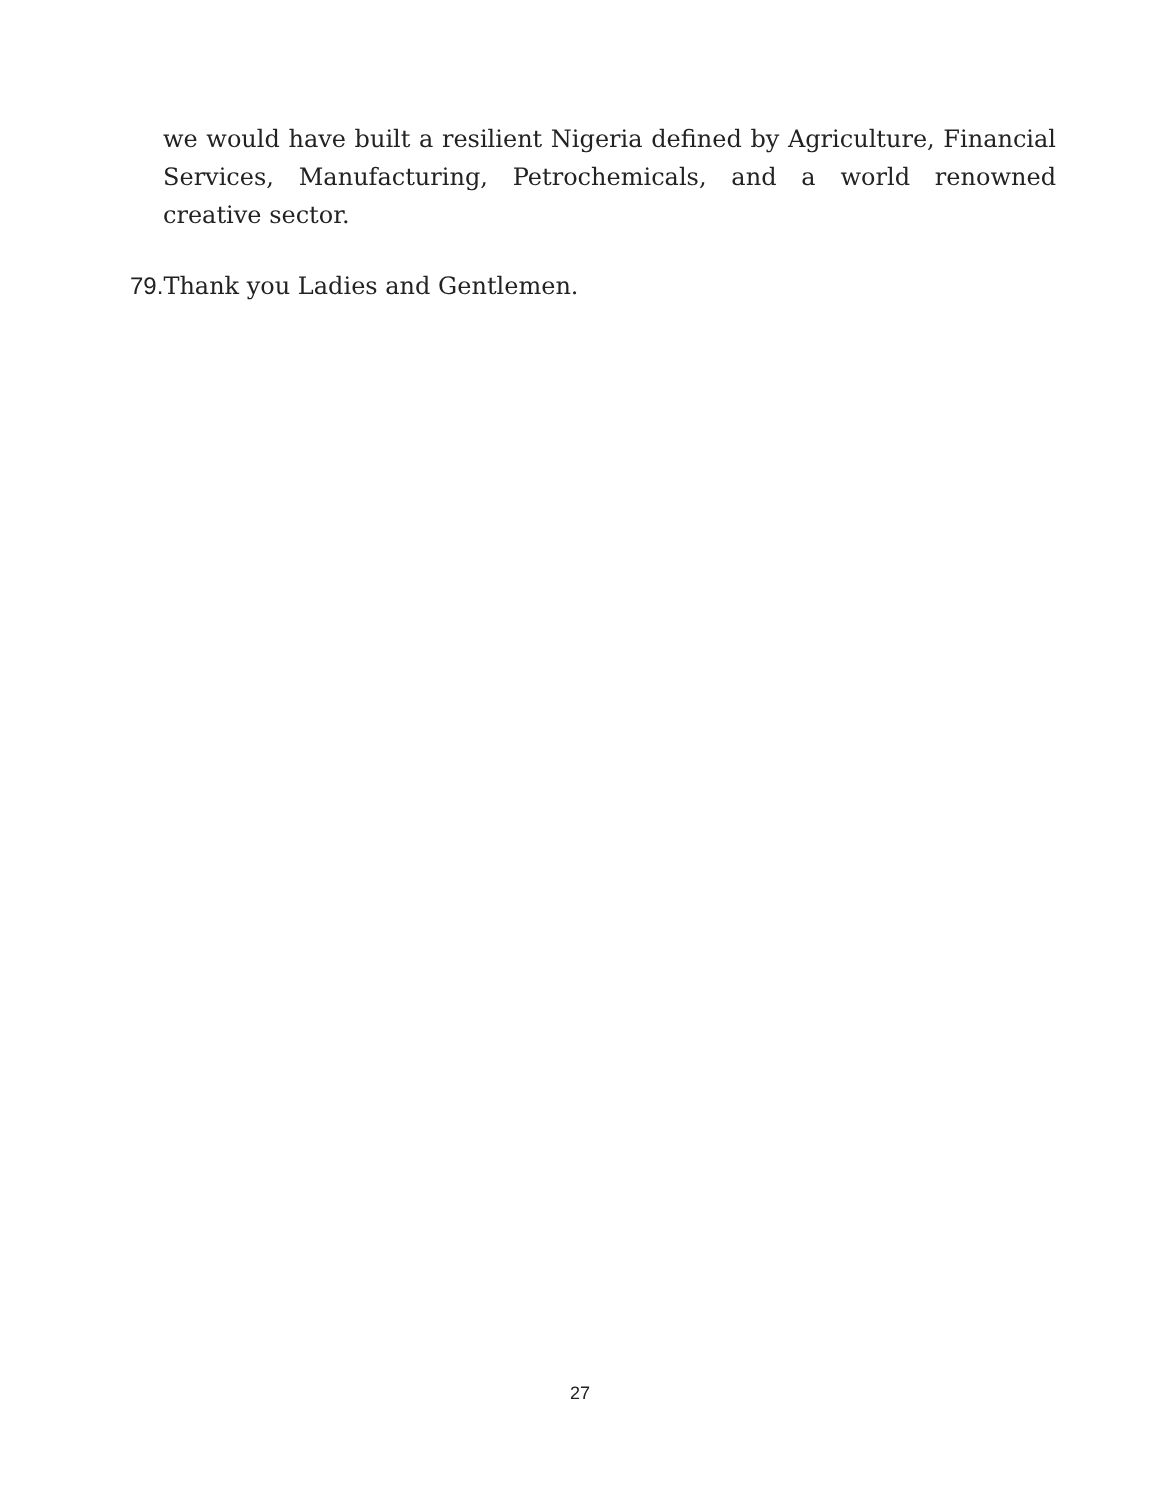we would have built a resilient Nigeria defined by Agriculture, Financial Services, Manufacturing, Petrochemicals, and a world renowned creative sector.
79. Thank you Ladies and Gentlemen.
27